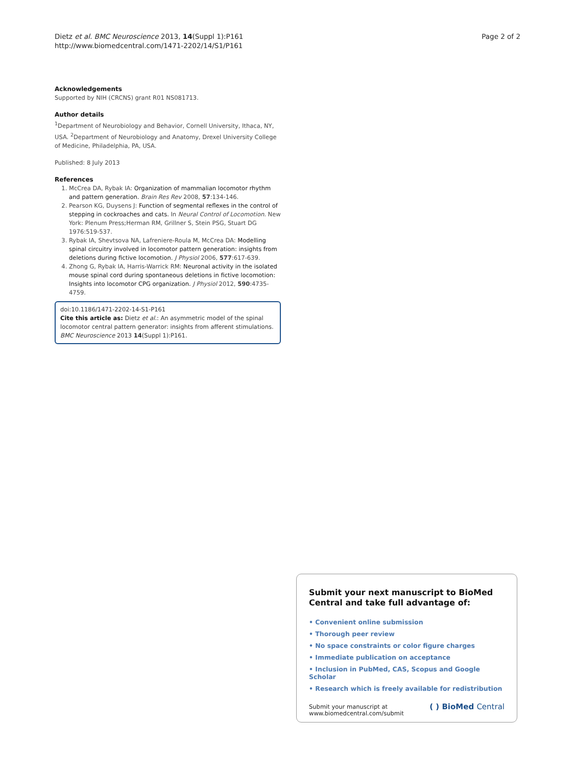Dietz et al. BMC Neuroscience 2013, 14(Suppl 1):P161
http://www.biomedcentral.com/1471-2202/14/S1/P161
Page 2 of 2
Acknowledgements
Supported by NIH (CRCNS) grant R01 NS081713.
Author details
<sup>1</sup> Department of Neurobiology and Behavior, Cornell University, Ithaca, NY, USA. <sup>2</sup>Department of Neurobiology and Anatomy, Drexel University College of Medicine, Philadelphia, PA, USA.
Published: 8 July 2013
References
1. McCrea DA, Rybak IA: Organization of mammalian locomotor rhythm and pattern generation. Brain Res Rev 2008, 57:134-146.
2. Pearson KG, Duysens J: Function of segmental reflexes in the control of stepping in cockroaches and cats. In Neural Control of Locomotion. New York: Plenum Press;Herman RM, Grillner S, Stein PSG, Stuart DG 1976:519-537.
3. Rybak IA, Shevtsova NA, Lafreniere-Roula M, McCrea DA: Modelling spinal circuitry involved in locomotor pattern generation: insights from deletions during fictive locomotion. J Physiol 2006, 577:617-639.
4. Zhong G, Rybak IA, Harris-Warrick RM: Neuronal activity in the isolated mouse spinal cord during spontaneous deletions in fictive locomotion: Insights into locomotor CPG organization. J Physiol 2012, 590:4735-4759.
doi:10.1186/1471-2202-14-S1-P161
Cite this article as: Dietz et al.: An asymmetric model of the spinal locomotor central pattern generator: insights from afferent stimulations. BMC Neuroscience 2013 14(Suppl 1):P161.
Submit your next manuscript to BioMed Central and take full advantage of:
• Convenient online submission
• Thorough peer review
• No space constraints or color figure charges
• Immediate publication on acceptance
• Inclusion in PubMed, CAS, Scopus and Google Scholar
• Research which is freely available for redistribution
Submit your manuscript at
www.biomedcentral.com/submit
( ) BioMed Central